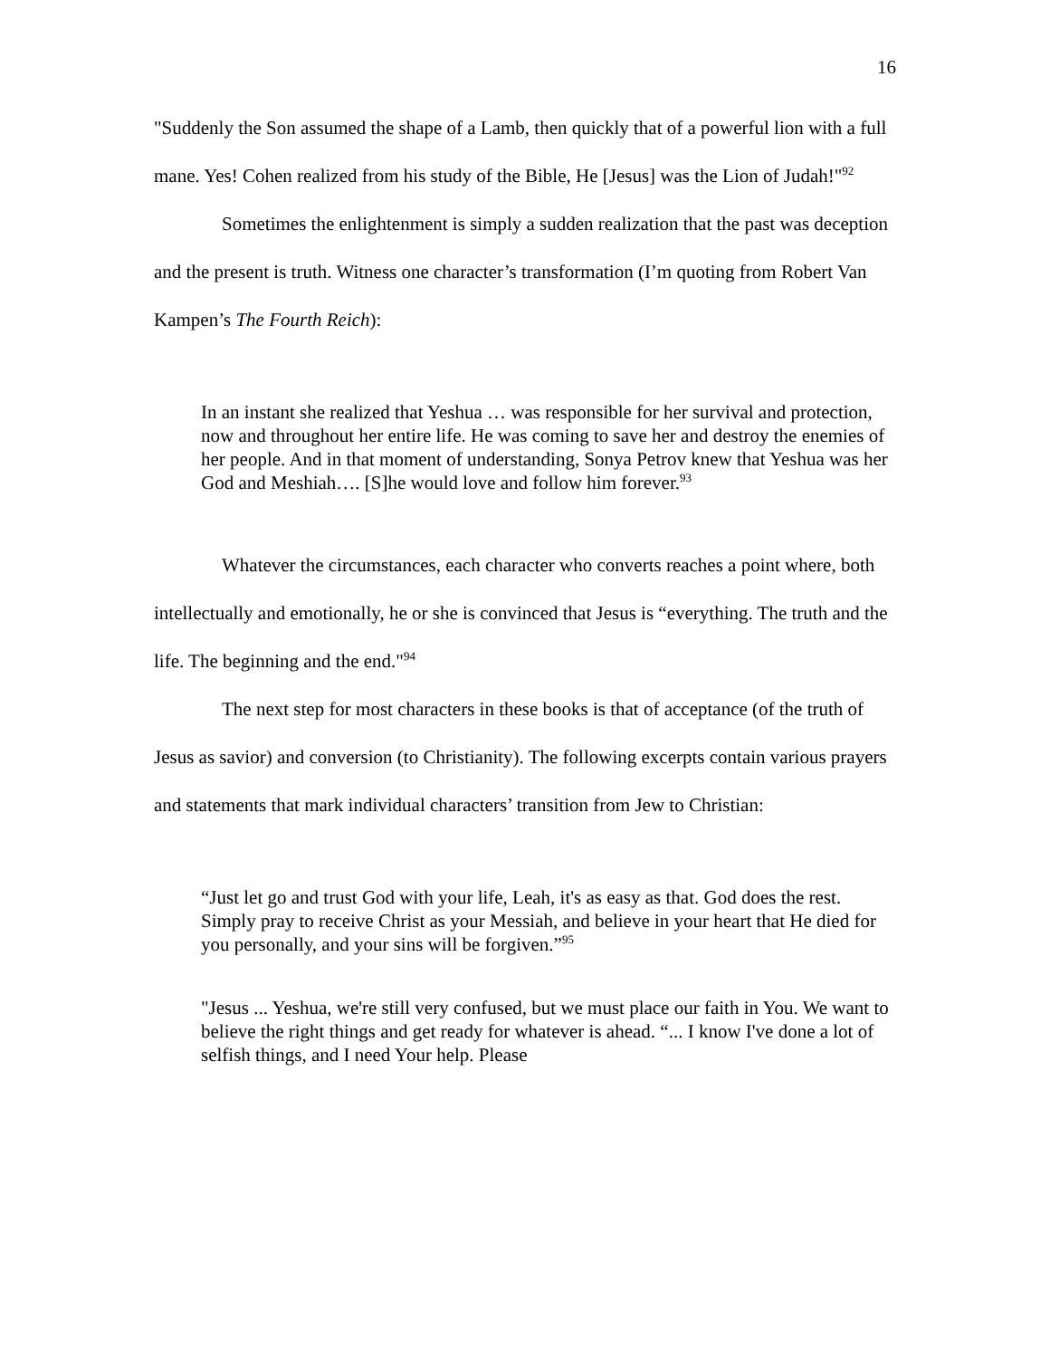16
"Suddenly the Son assumed the shape of a Lamb, then quickly that of a powerful lion with a full mane. Yes! Cohen realized from his study of the Bible, He [Jesus] was the Lion of Judah!"<sup>92</sup>
Sometimes the enlightenment is simply a sudden realization that the past was deception and the present is truth. Witness one character’s transformation (I’m quoting from Robert Van Kampen’s The Fourth Reich):
In an instant she realized that Yeshua … was responsible for her survival and protection, now and throughout her entire life. He was coming to save her and destroy the enemies of her people. And in that moment of understanding, Sonya Petrov knew that Yeshua was her God and Meshiah…. [S]he would love and follow him forever.<sup>93</sup>
Whatever the circumstances, each character who converts reaches a point where, both intellectually and emotionally, he or she is convinced that Jesus is “everything. The truth and the life. The beginning and the end."<sup>94</sup>
The next step for most characters in these books is that of acceptance (of the truth of Jesus as savior) and conversion (to Christianity). The following excerpts contain various prayers and statements that mark individual characters’ transition from Jew to Christian:
“Just let go and trust God with your life, Leah, it's as easy as that. God does the rest. Simply pray to receive Christ as your Messiah, and believe in your heart that He died for you personally, and your sins will be forgiven.”<sup>95</sup>
"Jesus ... Yeshua, we're still very confused, but we must place our faith in You. We want to believe the right things and get ready for whatever is ahead. “... I know I've done a lot of selfish things, and I need Your help. Please